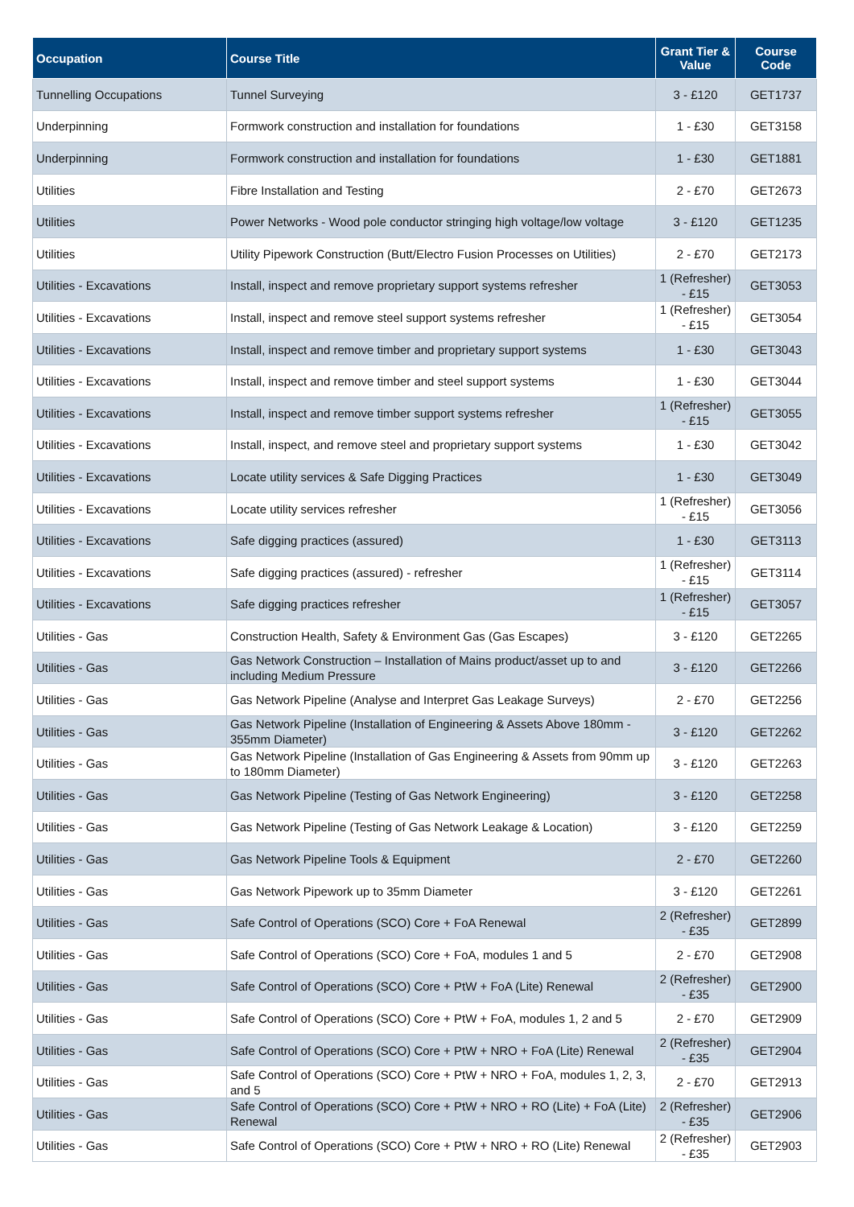| Occupation | Course Title | Grant Tier & Value | Course Code |
| --- | --- | --- | --- |
| Tunnelling Occupations | Tunnel Surveying | 3 - £120 | GET1737 |
| Underpinning | Formwork construction and installation for foundations | 1 - £30 | GET3158 |
| Underpinning | Formwork construction and installation for foundations | 1 - £30 | GET1881 |
| Utilities | Fibre Installation and Testing | 2 - £70 | GET2673 |
| Utilities | Power Networks - Wood pole conductor stringing high voltage/low voltage | 3 - £120 | GET1235 |
| Utilities | Utility Pipework Construction (Butt/Electro Fusion Processes on Utilities) | 2 - £70 | GET2173 |
| Utilities - Excavations | Install, inspect and remove proprietary support systems refresher | 1 (Refresher) - £15 | GET3053 |
| Utilities - Excavations | Install, inspect and remove steel support systems refresher | 1 (Refresher) - £15 | GET3054 |
| Utilities - Excavations | Install, inspect and remove timber and proprietary support systems | 1 - £30 | GET3043 |
| Utilities - Excavations | Install, inspect and remove timber and steel support systems | 1 - £30 | GET3044 |
| Utilities - Excavations | Install, inspect and remove timber support systems refresher | 1 (Refresher) - £15 | GET3055 |
| Utilities - Excavations | Install, inspect, and remove steel and proprietary support systems | 1 - £30 | GET3042 |
| Utilities - Excavations | Locate utility services & Safe Digging Practices | 1 - £30 | GET3049 |
| Utilities - Excavations | Locate utility services refresher | 1 (Refresher) - £15 | GET3056 |
| Utilities - Excavations | Safe digging practices (assured) | 1 - £30 | GET3113 |
| Utilities - Excavations | Safe digging practices (assured) - refresher | 1 (Refresher) - £15 | GET3114 |
| Utilities - Excavations | Safe digging practices refresher | 1 (Refresher) - £15 | GET3057 |
| Utilities - Gas | Construction Health, Safety & Environment Gas (Gas Escapes) | 3 - £120 | GET2265 |
| Utilities - Gas | Gas Network Construction – Installation of Mains product/asset up to and including Medium Pressure | 3 - £120 | GET2266 |
| Utilities - Gas | Gas Network Pipeline (Analyse and Interpret Gas Leakage Surveys) | 2 - £70 | GET2256 |
| Utilities - Gas | Gas Network Pipeline (Installation of Engineering & Assets Above 180mm - 355mm Diameter) | 3 - £120 | GET2262 |
| Utilities - Gas | Gas Network Pipeline (Installation of Gas Engineering & Assets from 90mm up to 180mm Diameter) | 3 - £120 | GET2263 |
| Utilities - Gas | Gas Network Pipeline (Testing of Gas Network Engineering) | 3 - £120 | GET2258 |
| Utilities - Gas | Gas Network Pipeline (Testing of Gas Network Leakage & Location) | 3 - £120 | GET2259 |
| Utilities - Gas | Gas Network Pipeline Tools & Equipment | 2 - £70 | GET2260 |
| Utilities - Gas | Gas Network Pipework up to 35mm Diameter | 3 - £120 | GET2261 |
| Utilities - Gas | Safe Control of Operations (SCO) Core + FoA Renewal | 2 (Refresher) - £35 | GET2899 |
| Utilities - Gas | Safe Control of Operations (SCO) Core + FoA, modules 1 and 5 | 2 - £70 | GET2908 |
| Utilities - Gas | Safe Control of Operations (SCO) Core + PtW + FoA (Lite) Renewal | 2 (Refresher) - £35 | GET2900 |
| Utilities - Gas | Safe Control of Operations (SCO) Core + PtW + FoA, modules 1, 2 and 5 | 2 - £70 | GET2909 |
| Utilities - Gas | Safe Control of Operations (SCO) Core + PtW + NRO + FoA (Lite) Renewal | 2 (Refresher) - £35 | GET2904 |
| Utilities - Gas | Safe Control of Operations (SCO) Core + PtW + NRO + FoA, modules 1, 2, 3, and 5 | 2 - £70 | GET2913 |
| Utilities - Gas | Safe Control of Operations (SCO) Core + PtW + NRO + RO (Lite) + FoA (Lite) Renewal | 2 (Refresher) - £35 | GET2906 |
| Utilities - Gas | Safe Control of Operations (SCO) Core + PtW + NRO + RO (Lite) Renewal | 2 (Refresher) - £35 | GET2903 |